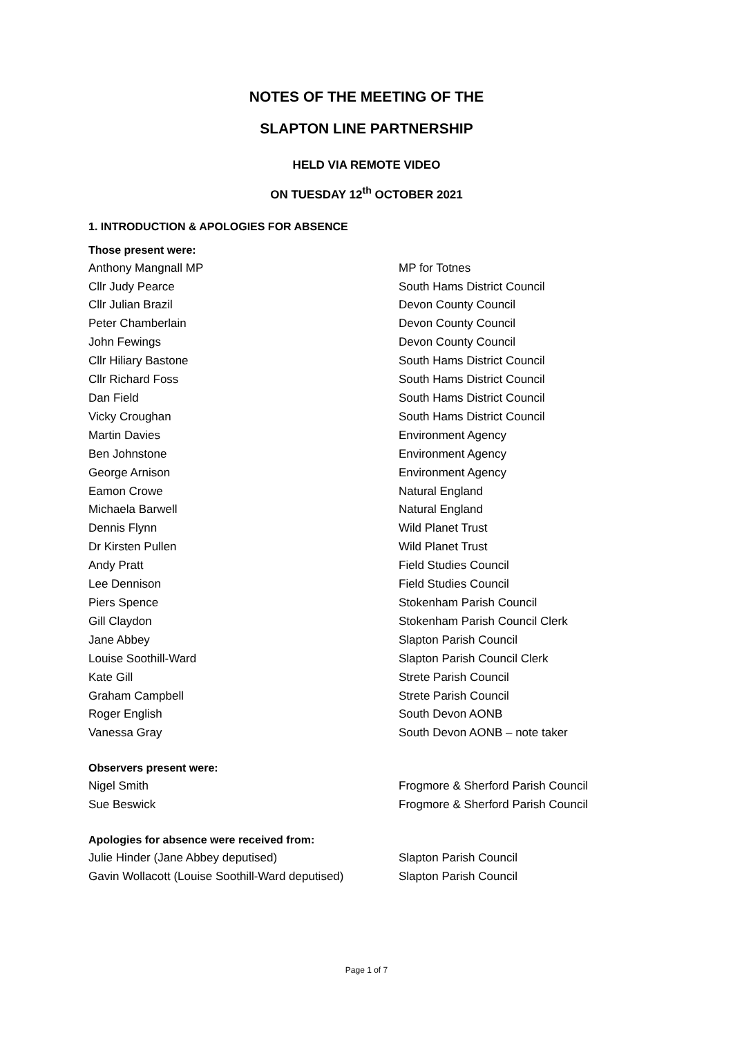NOTES OF THE MEETING OF THE
SLAPTON LINE PARTNERSHIP
HELD VIA REMOTE VIDEO
ON TUESDAY 12<sup>th</sup> OCTOBER 2021
1. INTRODUCTION & APOLOGIES FOR ABSENCE
Those present were:
Anthony Mangnall MP MP for Totnes
Cllr Judy Pearce South Hams District Council
Cllr Julian Brazil Devon County Council
Peter Chamberlain Devon County Council
John Fewings Devon County Council
Cllr Hiliary Bastone South Hams District Council
Cllr Richard Foss South Hams District Council
Dan Field South Hams District Council
Vicky Croughan South Hams District Council
Martin Davies Environment Agency
Ben Johnstone Environment Agency
George Arnison Environment Agency
Eamon Crowe Natural England
Michaela Barwell Natural England
Dennis Flynn Wild Planet Trust
Dr Kirsten Pullen Wild Planet Trust
Andy Pratt Field Studies Council
Lee Dennison Field Studies Council
Piers Spence Stokenham Parish Council
Gill Claydon Stokenham Parish Council Clerk
Jane Abbey Slapton Parish Council
Louise Soothill-Ward Slapton Parish Council Clerk
Kate Gill Strete Parish Council
Graham Campbell Strete Parish Council
Roger English South Devon AONB
Vanessa Gray South Devon AONB – note taker
Observers present were:
Nigel Smith Frogmore & Sherford Parish Council
Sue Beswick Frogmore & Sherford Parish Council
Apologies for absence were received from:
Julie Hinder (Jane Abbey deputised) Slapton Parish Council
Gavin Wollacott (Louise Soothill-Ward deputised) Slapton Parish Council
Page 1 of 7